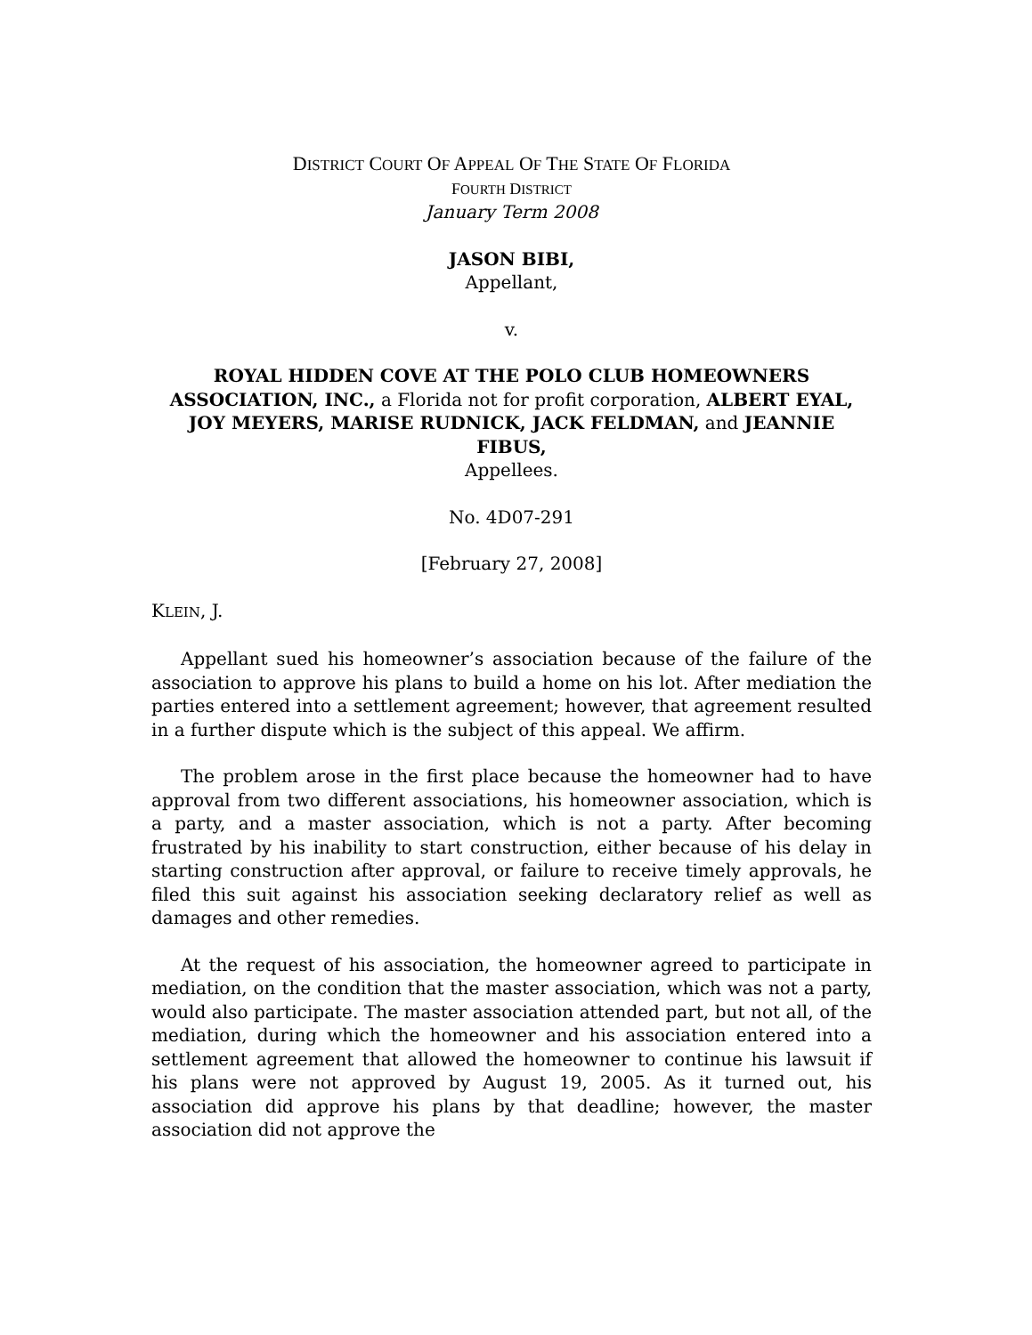DISTRICT COURT OF APPEAL OF THE STATE OF FLORIDA
FOURTH DISTRICT
January Term 2008
JASON BIBI,
Appellant,
v.
ROYAL HIDDEN COVE AT THE POLO CLUB HOMEOWNERS ASSOCIATION, INC., a Florida not for profit corporation, ALBERT EYAL, JOY MEYERS, MARISE RUDNICK, JACK FELDMAN, and JEANNIE FIBUS,
Appellees.
No. 4D07-291
[February 27, 2008]
KLEIN, J.
Appellant sued his homeowner’s association because of the failure of the association to approve his plans to build a home on his lot. After mediation the parties entered into a settlement agreement; however, that agreement resulted in a further dispute which is the subject of this appeal. We affirm.
The problem arose in the first place because the homeowner had to have approval from two different associations, his homeowner association, which is a party, and a master association, which is not a party. After becoming frustrated by his inability to start construction, either because of his delay in starting construction after approval, or failure to receive timely approvals, he filed this suit against his association seeking declaratory relief as well as damages and other remedies.
At the request of his association, the homeowner agreed to participate in mediation, on the condition that the master association, which was not a party, would also participate. The master association attended part, but not all, of the mediation, during which the homeowner and his association entered into a settlement agreement that allowed the homeowner to continue his lawsuit if his plans were not approved by August 19, 2005. As it turned out, his association did approve his plans by that deadline; however, the master association did not approve the